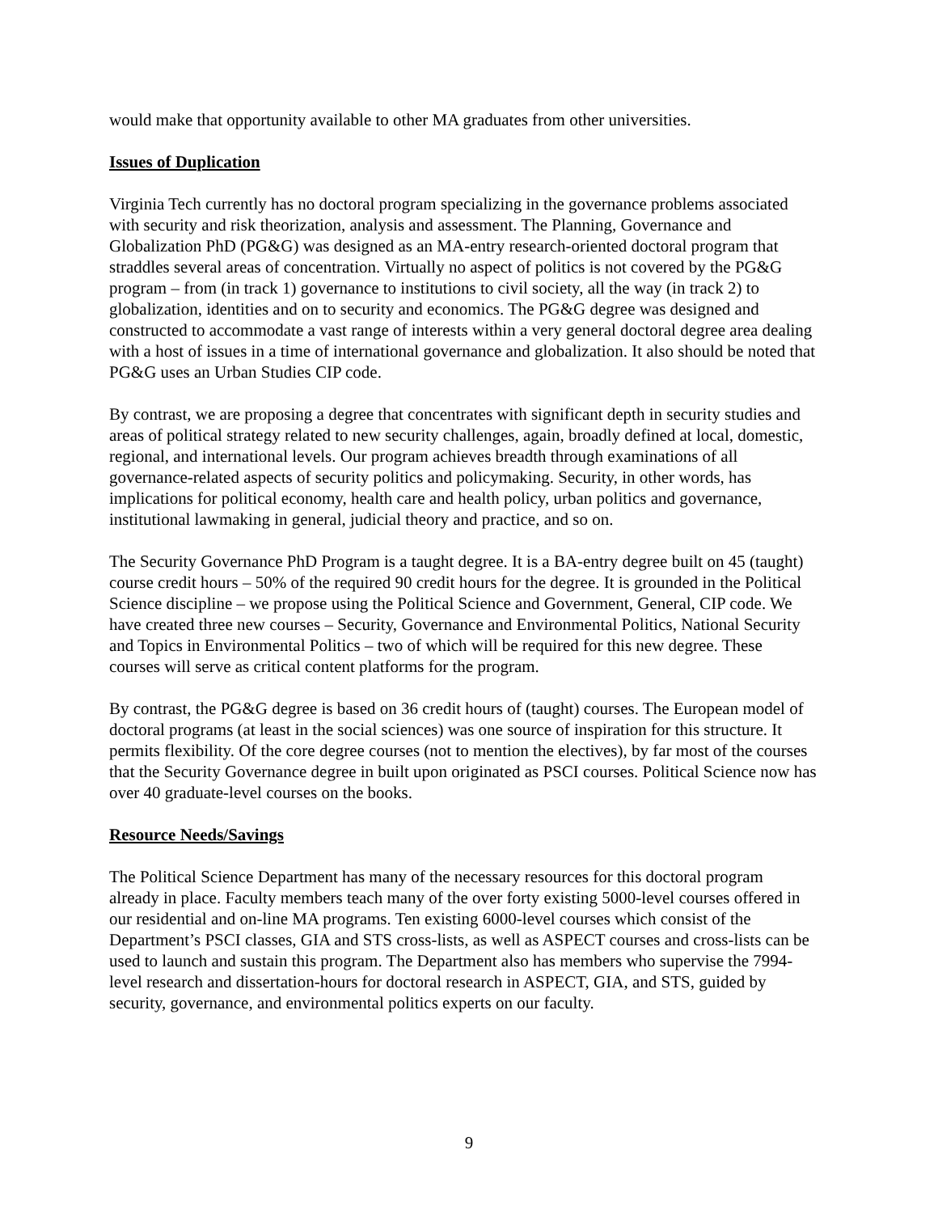would make that opportunity available to other MA graduates from other universities.
Issues of Duplication
Virginia Tech currently has no doctoral program specializing in the governance problems associated with security and risk theorization, analysis and assessment. The Planning, Governance and Globalization PhD (PG&G) was designed as an MA-entry research-oriented doctoral program that straddles several areas of concentration. Virtually no aspect of politics is not covered by the PG&G program – from (in track 1) governance to institutions to civil society, all the way (in track 2) to globalization, identities and on to security and economics. The PG&G degree was designed and constructed to accommodate a vast range of interests within a very general doctoral degree area dealing with a host of issues in a time of international governance and globalization. It also should be noted that PG&G uses an Urban Studies CIP code.
By contrast, we are proposing a degree that concentrates with significant depth in security studies and areas of political strategy related to new security challenges, again, broadly defined at local, domestic, regional, and international levels. Our program achieves breadth through examinations of all governance-related aspects of security politics and policymaking. Security, in other words, has implications for political economy, health care and health policy, urban politics and governance, institutional lawmaking in general, judicial theory and practice, and so on.
The Security Governance PhD Program is a taught degree. It is a BA-entry degree built on 45 (taught) course credit hours – 50% of the required 90 credit hours for the degree. It is grounded in the Political Science discipline – we propose using the Political Science and Government, General, CIP code. We have created three new courses – Security, Governance and Environmental Politics, National Security and Topics in Environmental Politics – two of which will be required for this new degree. These courses will serve as critical content platforms for the program.
By contrast, the PG&G degree is based on 36 credit hours of (taught) courses. The European model of doctoral programs (at least in the social sciences) was one source of inspiration for this structure. It permits flexibility. Of the core degree courses (not to mention the electives), by far most of the courses that the Security Governance degree in built upon originated as PSCI courses. Political Science now has over 40 graduate-level courses on the books.
Resource Needs/Savings
The Political Science Department has many of the necessary resources for this doctoral program already in place. Faculty members teach many of the over forty existing 5000-level courses offered in our residential and on-line MA programs. Ten existing 6000-level courses which consist of the Department’s PSCI classes, GIA and STS cross-lists, as well as ASPECT courses and cross-lists can be used to launch and sustain this program. The Department also has members who supervise the 7994-level research and dissertation-hours for doctoral research in ASPECT, GIA, and STS, guided by security, governance, and environmental politics experts on our faculty.
9